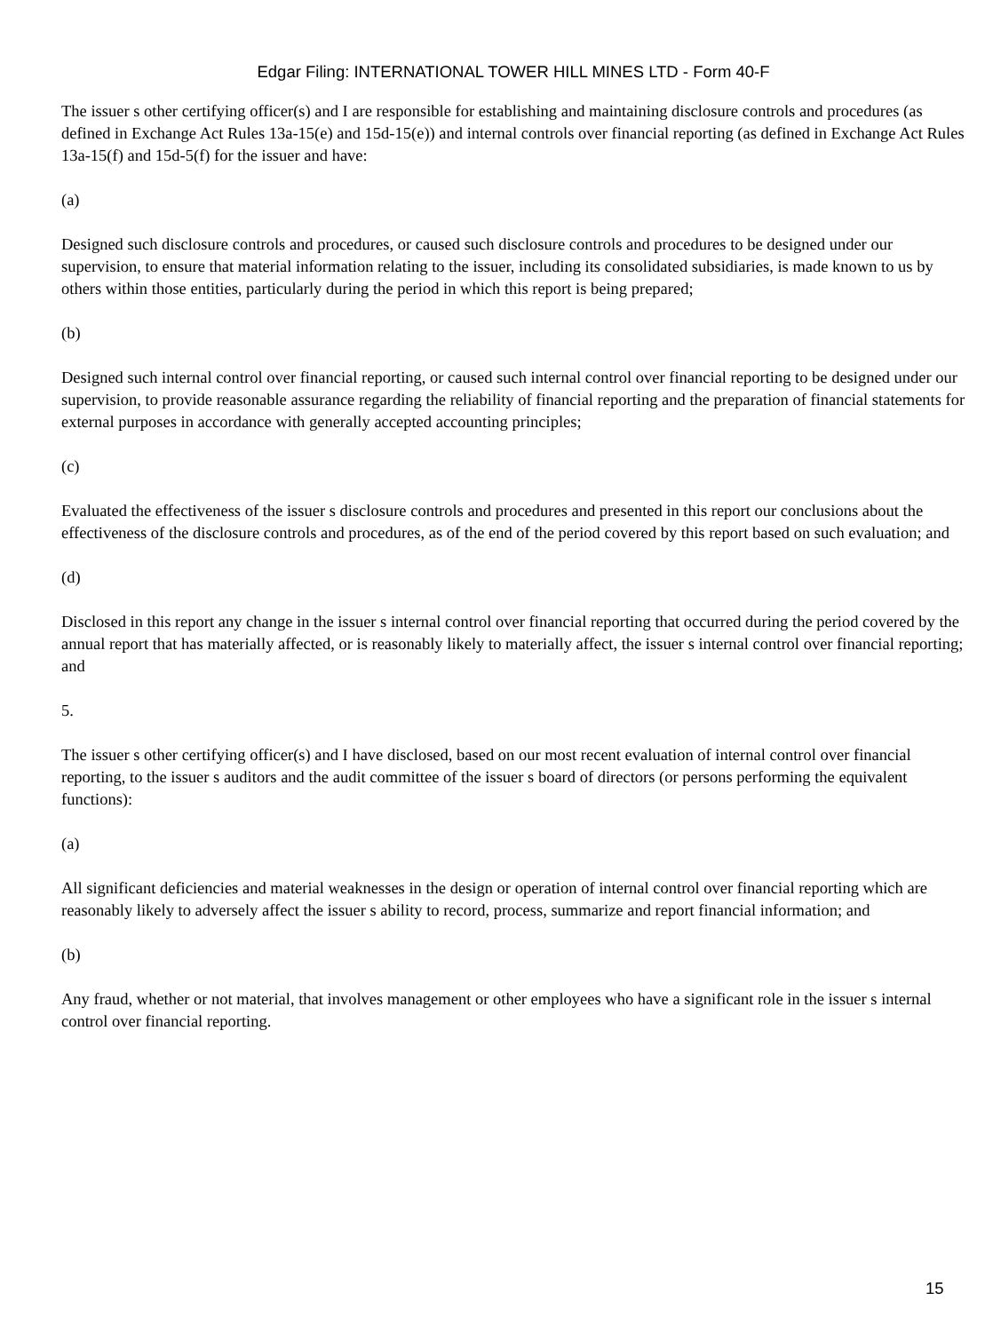Edgar Filing: INTERNATIONAL TOWER HILL MINES LTD - Form 40-F
The issuer s other certifying officer(s) and I are responsible for establishing and maintaining disclosure controls and procedures (as defined in Exchange Act Rules 13a-15(e) and 15d-15(e)) and internal controls over financial reporting (as defined in Exchange Act Rules 13a-15(f) and 15d-5(f) for the issuer and have:
(a)
Designed such disclosure controls and procedures, or caused such disclosure controls and procedures to be designed under our supervision, to ensure that material information relating to the issuer, including its consolidated subsidiaries, is made known to us by others within those entities, particularly during the period in which this report is being prepared;
(b)
Designed such internal control over financial reporting, or caused such internal control over financial reporting to be designed under our supervision, to provide reasonable assurance regarding the reliability of financial reporting and the preparation of financial statements for external purposes in accordance with generally accepted accounting principles;
(c)
Evaluated the effectiveness of the issuer s disclosure controls and procedures and presented in this report our conclusions about the effectiveness of the disclosure controls and procedures, as of the end of the period covered by this report based on such evaluation; and
(d)
Disclosed in this report any change in the issuer s internal control over financial reporting that occurred during the period covered by the annual report that has materially affected, or is reasonably likely to materially affect, the issuer s internal control over financial reporting; and
5.
The issuer s other certifying officer(s) and I have disclosed, based on our most recent evaluation of internal control over financial reporting, to the issuer s auditors and the audit committee of the issuer s board of directors (or persons performing the equivalent functions):
(a)
All significant deficiencies and material weaknesses in the design or operation of internal control over financial reporting which are reasonably likely to adversely affect the issuer s ability to record, process, summarize and report financial information; and
(b)
Any fraud, whether or not material, that involves management or other employees who have a significant role in the issuer s internal control over financial reporting.
15